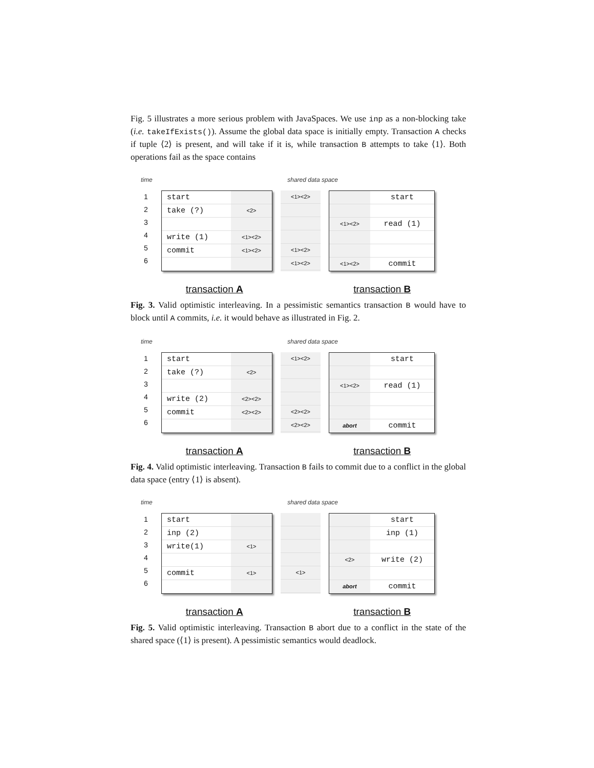Fig. 5 illustrates a more serious problem with JavaSpaces. We use inp as a non-blocking take (i.e. takeIfExists()). Assume the global data space is initially empty. Transaction A checks if tuple ⟨2⟩ is present, and will take if it is, while transaction B attempts to take ⟨1⟩. Both operations fail as the space contains
time shared data space
1
2
3
4
5
6
start
take (?)
write (1)
commit
<2>
<1><2>
<1><2>
<1><2>
<1><2>
<1><2>
<1><2>
<1><2>
start
read (1)
commit
transaction A transaction B
Fig. 3. Valid optimistic interleaving. In a pessimistic semantics transaction B would have to block until A commits, i.e. it would behave as illustrated in Fig. 2.
time shared data space
1
2
3
4
5
6
start
take (?)
write (2)
commit
<2>
<2><2>
<2><2>
<1><2>
<2><2>
<2><2>
<1><2>
abort
start
read (1)
commit
transaction A transaction B
Fig. 4. Valid optimistic interleaving. Transaction B fails to commit due to a conflict in the global data space (entry ⟨1⟩ is absent).
time shared data space
1
2
3
4
5
6
start
inp (2)
write(1)
commit
<1>
<1>
<1> <2>
abort
start
inp (1)
write (2)
commit
transaction A transaction B
Fig. 5. Valid optimistic interleaving. Transaction B abort due to a conflict in the state of the shared space (⟨1⟩ is present). A pessimistic semantics would deadlock.